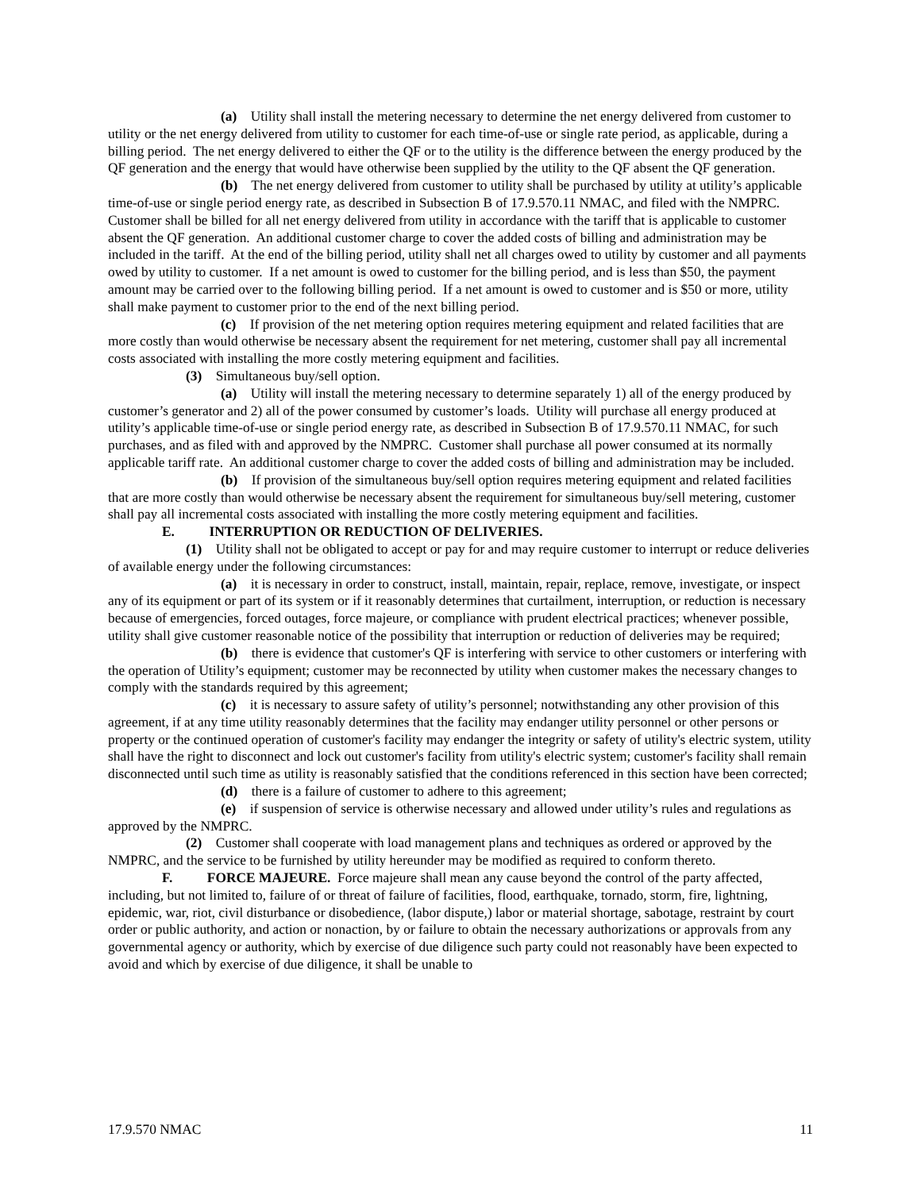(a) Utility shall install the metering necessary to determine the net energy delivered from customer to utility or the net energy delivered from utility to customer for each time-of-use or single rate period, as applicable, during a billing period. The net energy delivered to either the QF or to the utility is the difference between the energy produced by the QF generation and the energy that would have otherwise been supplied by the utility to the QF absent the QF generation.
(b) The net energy delivered from customer to utility shall be purchased by utility at utility’s applicable time-of-use or single period energy rate, as described in Subsection B of 17.9.570.11 NMAC, and filed with the NMPRC. Customer shall be billed for all net energy delivered from utility in accordance with the tariff that is applicable to customer absent the QF generation. An additional customer charge to cover the added costs of billing and administration may be included in the tariff. At the end of the billing period, utility shall net all charges owed to utility by customer and all payments owed by utility to customer. If a net amount is owed to customer for the billing period, and is less than $50, the payment amount may be carried over to the following billing period. If a net amount is owed to customer and is $50 or more, utility shall make payment to customer prior to the end of the next billing period.
(c) If provision of the net metering option requires metering equipment and related facilities that are more costly than would otherwise be necessary absent the requirement for net metering, customer shall pay all incremental costs associated with installing the more costly metering equipment and facilities.
(3) Simultaneous buy/sell option.
(a) Utility will install the metering necessary to determine separately 1) all of the energy produced by customer’s generator and 2) all of the power consumed by customer’s loads. Utility will purchase all energy produced at utility’s applicable time-of-use or single period energy rate, as described in Subsection B of 17.9.570.11 NMAC, for such purchases, and as filed with and approved by the NMPRC. Customer shall purchase all power consumed at its normally applicable tariff rate. An additional customer charge to cover the added costs of billing and administration may be included.
(b) If provision of the simultaneous buy/sell option requires metering equipment and related facilities that are more costly than would otherwise be necessary absent the requirement for simultaneous buy/sell metering, customer shall pay all incremental costs associated with installing the more costly metering equipment and facilities.
E. INTERRUPTION OR REDUCTION OF DELIVERIES.
(1) Utility shall not be obligated to accept or pay for and may require customer to interrupt or reduce deliveries of available energy under the following circumstances:
(a) it is necessary in order to construct, install, maintain, repair, replace, remove, investigate, or inspect any of its equipment or part of its system or if it reasonably determines that curtailment, interruption, or reduction is necessary because of emergencies, forced outages, force majeure, or compliance with prudent electrical practices; whenever possible, utility shall give customer reasonable notice of the possibility that interruption or reduction of deliveries may be required;
(b) there is evidence that customer's QF is interfering with service to other customers or interfering with the operation of Utility’s equipment; customer may be reconnected by utility when customer makes the necessary changes to comply with the standards required by this agreement;
(c) it is necessary to assure safety of utility’s personnel; notwithstanding any other provision of this agreement, if at any time utility reasonably determines that the facility may endanger utility personnel or other persons or property or the continued operation of customer's facility may endanger the integrity or safety of utility's electric system, utility shall have the right to disconnect and lock out customer's facility from utility's electric system; customer's facility shall remain disconnected until such time as utility is reasonably satisfied that the conditions referenced in this section have been corrected;
(d) there is a failure of customer to adhere to this agreement;
(e) if suspension of service is otherwise necessary and allowed under utility’s rules and regulations as approved by the NMPRC.
(2) Customer shall cooperate with load management plans and techniques as ordered or approved by the NMPRC, and the service to be furnished by utility hereunder may be modified as required to conform thereto.
F. FORCE MAJEURE. Force majeure shall mean any cause beyond the control of the party affected, including, but not limited to, failure of or threat of failure of facilities, flood, earthquake, tornado, storm, fire, lightning, epidemic, war, riot, civil disturbance or disobedience, (labor dispute,) labor or material shortage, sabotage, restraint by court order or public authority, and action or nonaction, by or failure to obtain the necessary authorizations or approvals from any governmental agency or authority, which by exercise of due diligence such party could not reasonably have been expected to avoid and which by exercise of due diligence, it shall be unable to
17.9.570 NMAC 11